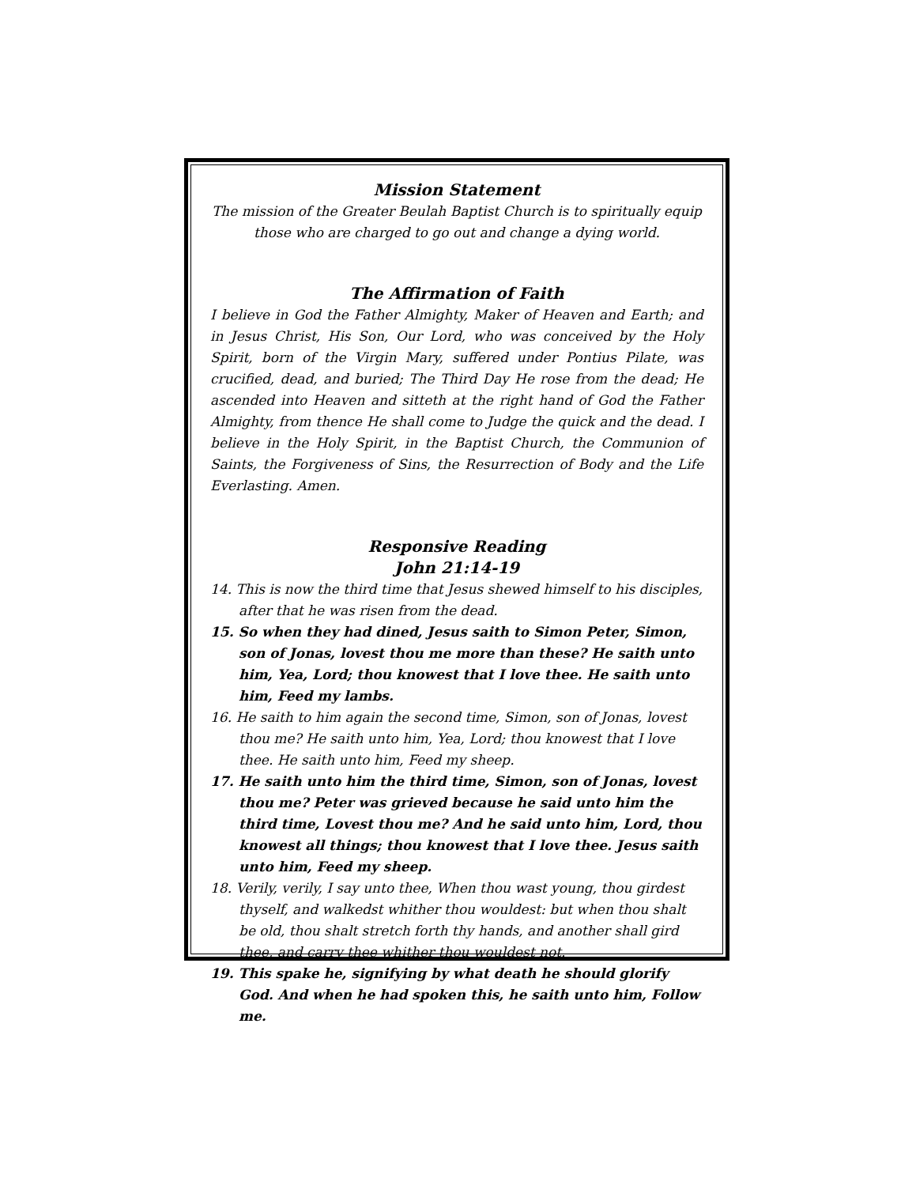Mission Statement
The mission of the Greater Beulah Baptist Church is to spiritually equip those who are charged to go out and change a dying world.
The Affirmation of Faith
I believe in God the Father Almighty, Maker of Heaven and Earth; and in Jesus Christ, His Son, Our Lord, who was conceived by the Holy Spirit, born of the Virgin Mary, suffered under Pontius Pilate, was crucified, dead, and buried; The Third Day He rose from the dead; He ascended into Heaven and sitteth at the right hand of God the Father Almighty, from thence He shall come to Judge the quick and the dead. I believe in the Holy Spirit, in the Baptist Church, the Communion of Saints, the Forgiveness of Sins, the Resurrection of Body and the Life Everlasting. Amen.
Responsive Reading
John 21:14-19
14. This is now the third time that Jesus shewed himself to his disciples, after that he was risen from the dead.
15. So when they had dined, Jesus saith to Simon Peter, Simon, son of Jonas, lovest thou me more than these? He saith unto him, Yea, Lord; thou knowest that I love thee. He saith unto him, Feed my lambs.
16. He saith to him again the second time, Simon, son of Jonas, lovest thou me? He saith unto him, Yea, Lord; thou knowest that I love thee. He saith unto him, Feed my sheep.
17. He saith unto him the third time, Simon, son of Jonas, lovest thou me? Peter was grieved because he said unto him the third time, Lovest thou me? And he said unto him, Lord, thou knowest all things; thou knowest that I love thee. Jesus saith unto him, Feed my sheep.
18. Verily, verily, I say unto thee, When thou wast young, thou girdest thyself, and walkedst whither thou wouldest: but when thou shalt be old, thou shalt stretch forth thy hands, and another shall gird thee, and carry thee whither thou wouldest not.
19. This spake he, signifying by what death he should glorify God. And when he had spoken this, he saith unto him, Follow me.